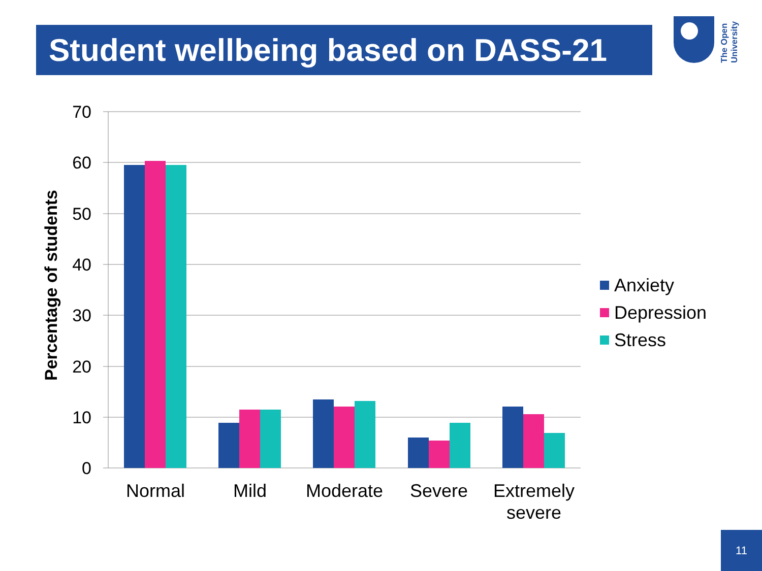Student wellbeing based on DASS-21
The Open
University
70
60
50
40
30
20
10
0
Percentage of students
Normal
Mild
Moderate
Severe
Extremely
severe
Anxiety
Depression
Stress
11